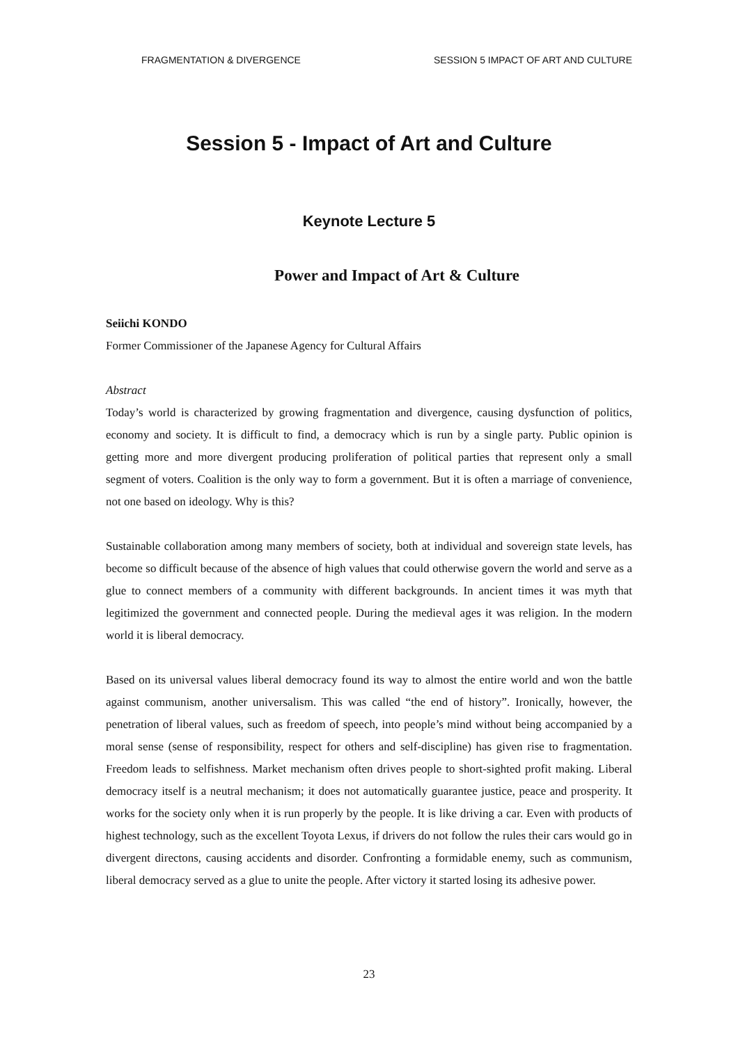FRAGMENTATION & DIVERGENCE SESSION 5 IMPACT OF ART AND CULTURE
Session 5 - Impact of Art and Culture
Keynote Lecture 5
Power and Impact of Art & Culture
Seiichi KONDO
Former Commissioner of the Japanese Agency for Cultural Affairs
Abstract
Today’s world is characterized by growing fragmentation and divergence, causing dysfunction of politics, economy and society. It is difficult to find, a democracy which is run by a single party. Public opinion is getting more and more divergent producing proliferation of political parties that represent only a small segment of voters. Coalition is the only way to form a government. But it is often a marriage of convenience, not one based on ideology. Why is this?
Sustainable collaboration among many members of society, both at individual and sovereign state levels, has become so difficult because of the absence of high values that could otherwise govern the world and serve as a glue to connect members of a community with different backgrounds. In ancient times it was myth that legitimized the government and connected people. During the medieval ages it was religion. In the modern world it is liberal democracy.
Based on its universal values liberal democracy found its way to almost the entire world and won the battle against communism, another universalism. This was called “the end of history”. Ironically, however, the penetration of liberal values, such as freedom of speech, into people’s mind without being accompanied by a moral sense (sense of responsibility, respect for others and self-discipline) has given rise to fragmentation. Freedom leads to selfishness. Market mechanism often drives people to short-sighted profit making. Liberal democracy itself is a neutral mechanism; it does not automatically guarantee justice, peace and prosperity. It works for the society only when it is run properly by the people. It is like driving a car. Even with products of highest technology, such as the excellent Toyota Lexus, if drivers do not follow the rules their cars would go in divergent directons, causing accidents and disorder. Confronting a formidable enemy, such as communism, liberal democracy served as a glue to unite the people. After victory it started losing its adhesive power.
23